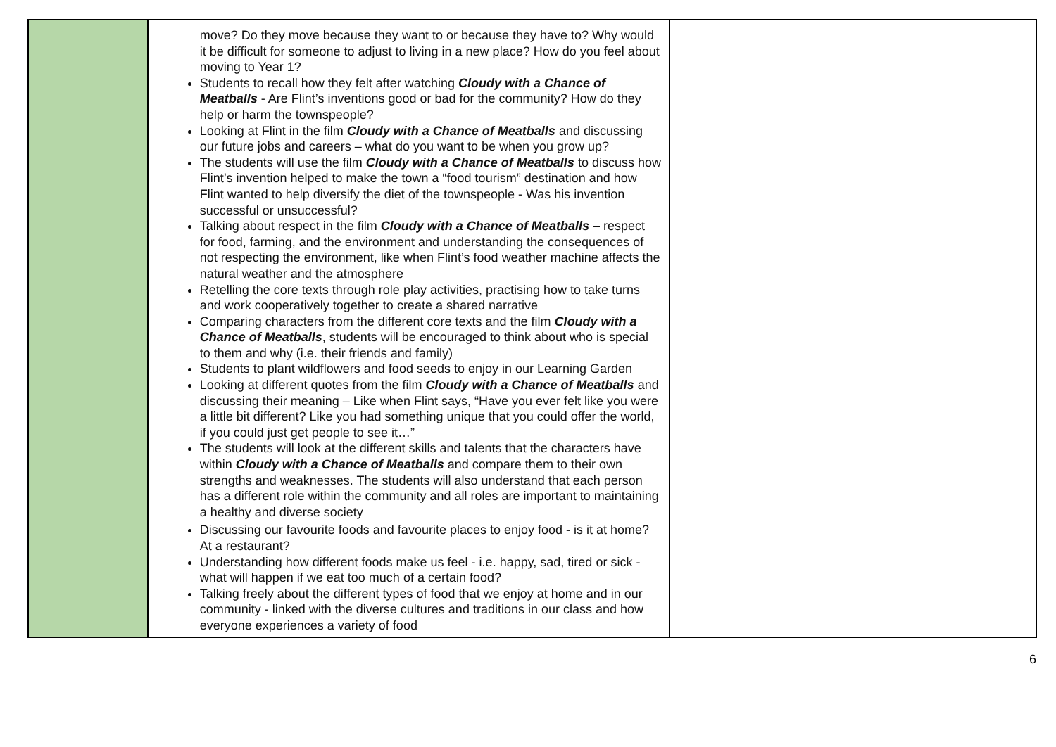| | move? Do they move because they want to or because they have to? Why would it be difficult for someone to adjust to living in a new place? How do you feel about moving to Year 1? Students to recall how they felt after watching Cloudy with a Chance of Meatballs - Are Flint’s inventions good or bad for the community? How do they help or harm the townspeople? Looking at Flint in the film Cloudy with a Chance of Meatballs and discussing our future jobs and careers – what do you want to be when you grow up? The students will use the film Cloudy with a Chance of Meatballs to discuss how Flint’s invention helped to make the town a “food tourism” destination and how Flint wanted to help diversify the diet of the townspeople - Was his invention successful or unsuccessful? Talking about respect in the film Cloudy with a Chance of Meatballs – respect for food, farming, and the environment and understanding the consequences of not respecting the environment, like when Flint’s food weather machine affects the natural weather and the atmosphere Retelling the core texts through role play activities, practising how to take turns and work cooperatively together to create a shared narrative Comparing characters from the different core texts and the film Cloudy with a Chance of Meatballs , students will be encouraged to think about who is special to them and why (i.e. their friends and family) Students to plant wildflowers and food seeds to enjoy in our Learning Garden Looking at different quotes from the film Cloudy with a Chance of Meatballs and discussing their meaning – Like when Flint says, “Have you ever felt like you were a little bit different? Like you had something unique that you could offer the world, if you could just get people to see it…” The students will look at the different skills and talents that the characters have within Cloudy with a Chance of Meatballs and compare them to their own strengths and weaknesses. The students will also understand that each person has a different role within the community and all roles are important to maintaining a healthy and diverse society Discussing our favourite foods and favourite places to enjoy food - is it at home? At a restaurant? Understanding how different foods make us feel - i.e. happy, sad, tired or sick - what will happen if we eat too much of a certain food? Talking freely about the different types of food that we enjoy at home and in our community - linked with the diverse cultures and traditions in our class and how everyone experiences a variety of food | |
6